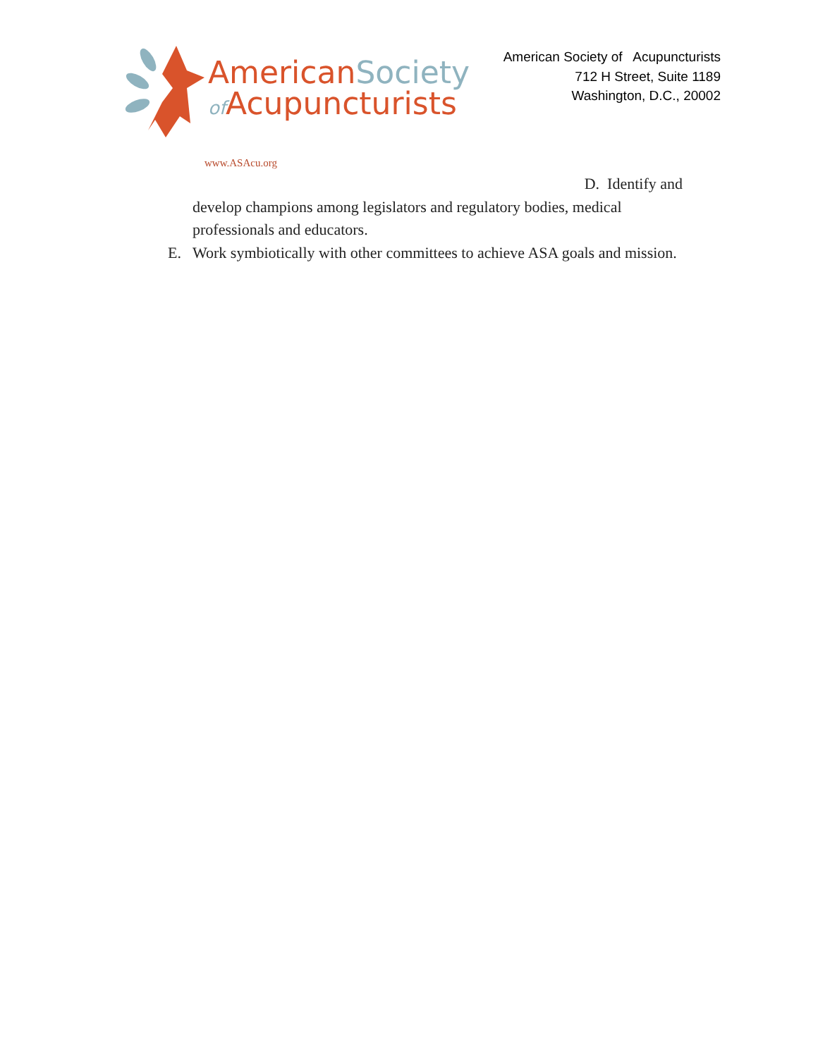AmericanSociety
of Acupuncturists
www.ASAcu.org
American Society of Acupuncturists
712 H Street, Suite 1189
Washington, D.C., 20002
D. Identify and
develop champions among legislators and regulatory bodies, medical professionals and educators.
E. Work symbiotically with other committees to achieve ASA goals and mission.